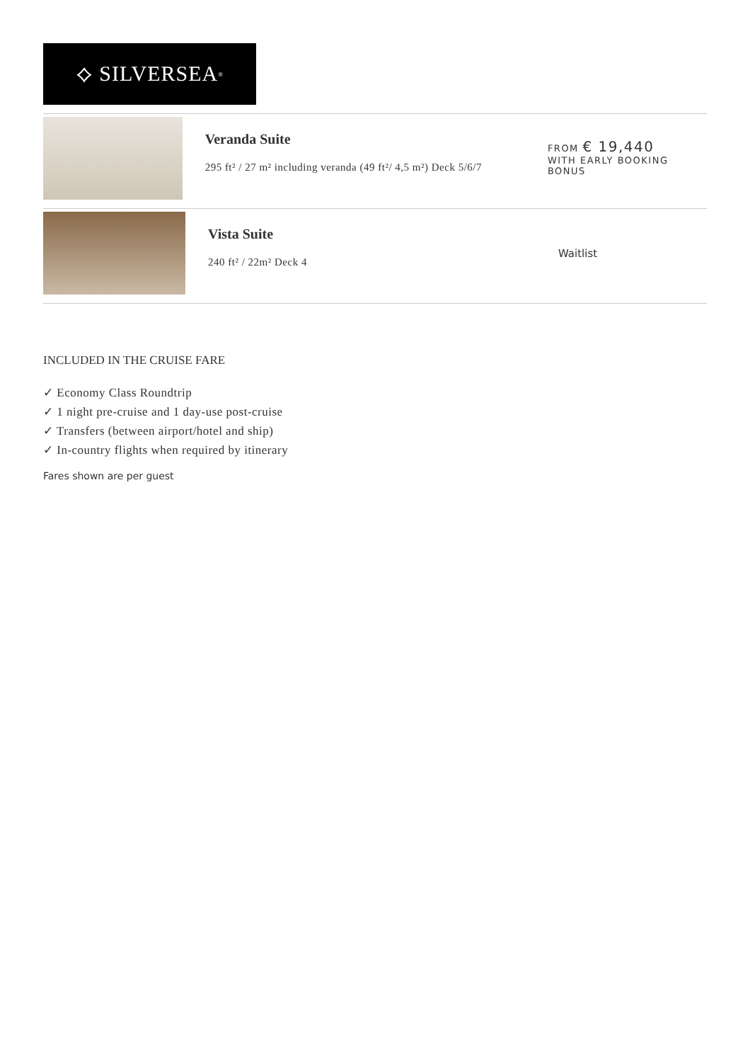⟡ SILVERSEA<sup>®</sup>
Veranda Suite
295 ft² / 27 m² including veranda (49 ft²/ 4,5 m²) Deck 5/6/7
FROM € 19,440
WITH EARLY BOOKING BONUS
Vista Suite
240 ft² / 22m² Deck 4
Waitlist
INCLUDED IN THE CRUISE FARE
✓ Economy Class Roundtrip
✓ 1 night pre-cruise and 1 day-use post-cruise
✓ Transfers (between airport/hotel and ship)
✓ In-country flights when required by itinerary
Fares shown are per guest